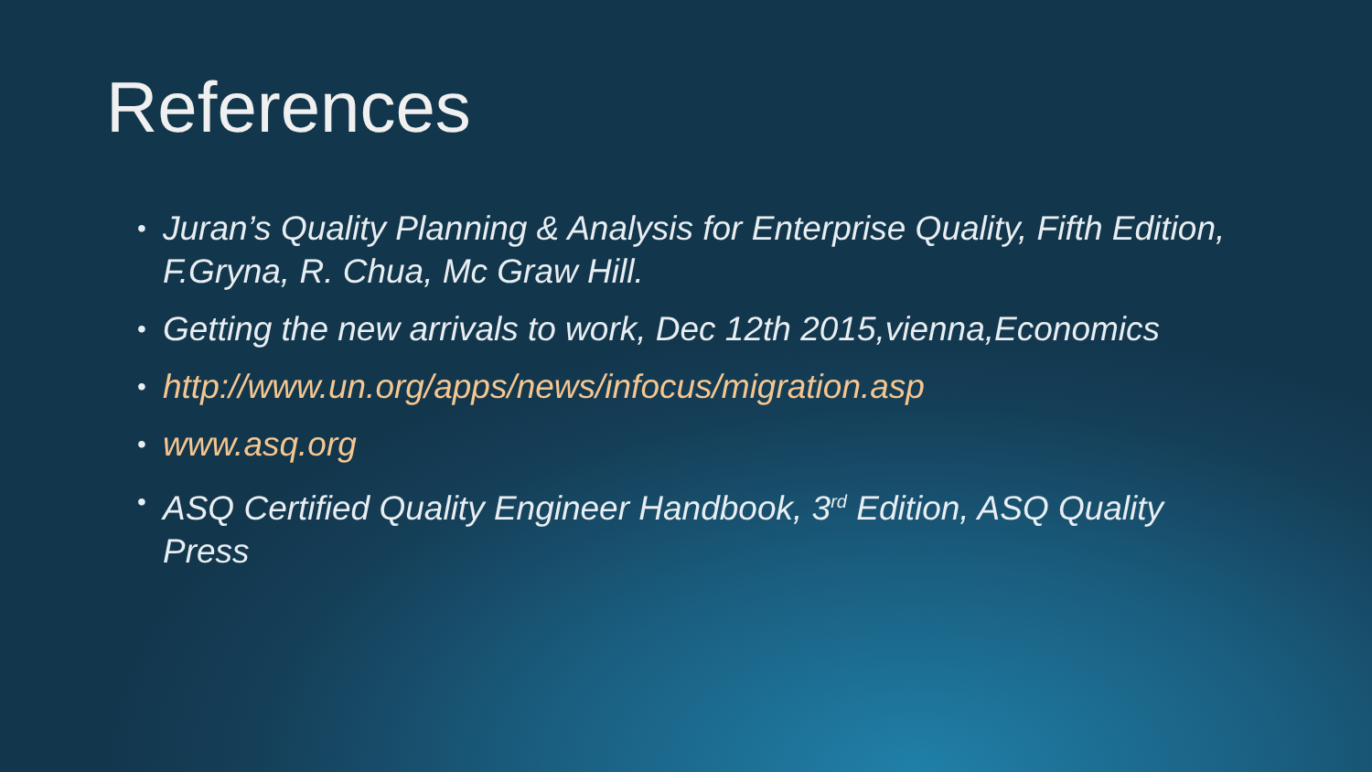References
• Juran’s Quality Planning & Analysis for Enterprise Quality, Fifth Edition, F.Gryna, R. Chua, Mc Graw Hill.
• Getting the new arrivals to work, Dec 12th 2015,vienna,Economics
• http://www.un.org/apps/news/infocus/migration.asp
• www.asq.org
• ASQ Certified Quality Engineer Handbook, 3<sup>rd</sup> Edition, ASQ Quality Press